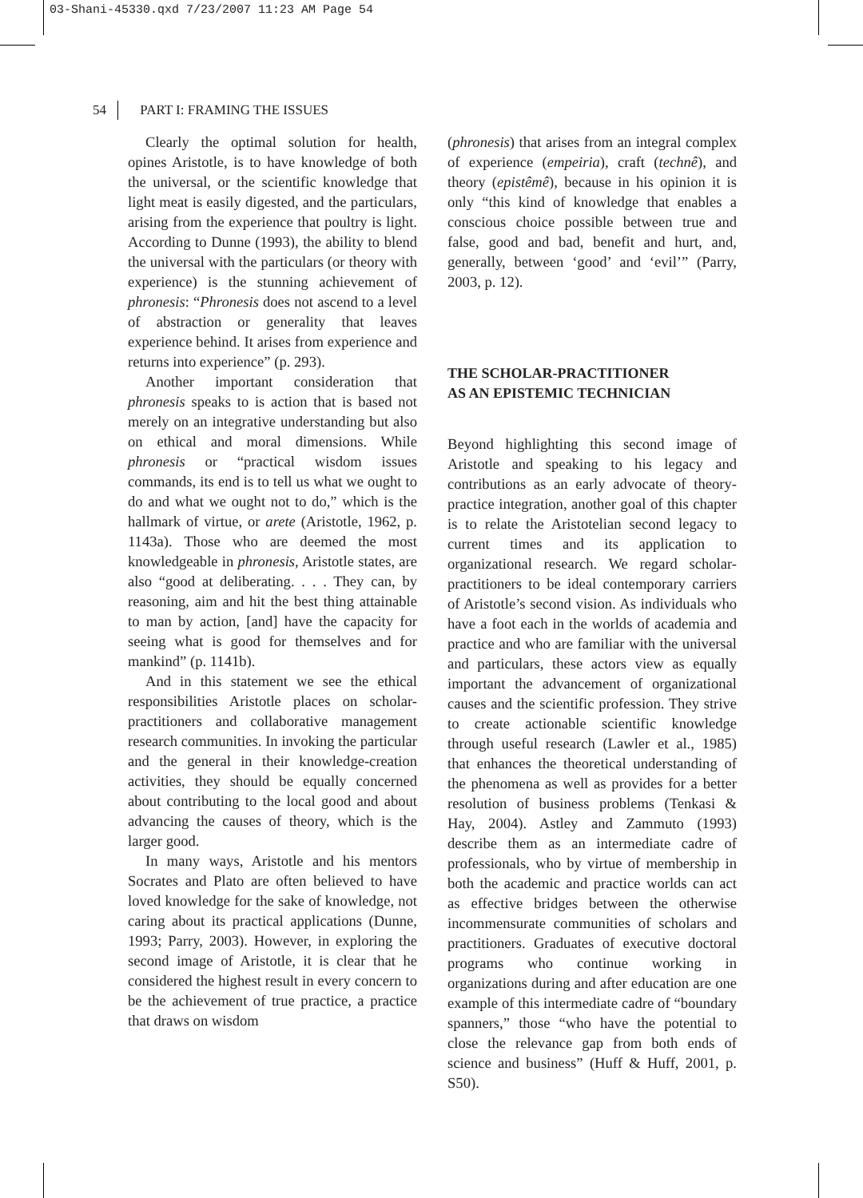03-Shani-45330.qxd 7/23/2007 11:23 AM Page 54
54 PART I: FRAMING THE ISSUES
Clearly the optimal solution for health, opines Aristotle, is to have knowledge of both the universal, or the scientific knowledge that light meat is easily digested, and the particulars, arising from the experience that poultry is light. According to Dunne (1993), the ability to blend the universal with the particulars (or theory with experience) is the stunning achievement of phronesis: “Phronesis does not ascend to a level of abstraction or generality that leaves experience behind. It arises from experience and returns into experience” (p. 293).
Another important consideration that phronesis speaks to is action that is based not merely on an integrative understanding but also on ethical and moral dimensions. While phronesis or “practical wisdom issues commands, its end is to tell us what we ought to do and what we ought not to do,” which is the hallmark of virtue, or arete (Aristotle, 1962, p. 1143a). Those who are deemed the most knowledgeable in phronesis, Aristotle states, are also “good at deliberating. . . . They can, by reasoning, aim and hit the best thing attainable to man by action, [and] have the capacity for seeing what is good for themselves and for mankind” (p. 1141b).
And in this statement we see the ethical responsibilities Aristotle places on scholar-practitioners and collaborative management research communities. In invoking the particular and the general in their knowledge-creation activities, they should be equally concerned about contributing to the local good and about advancing the causes of theory, which is the larger good.
In many ways, Aristotle and his mentors Socrates and Plato are often believed to have loved knowledge for the sake of knowledge, not caring about its practical applications (Dunne, 1993; Parry, 2003). However, in exploring the second image of Aristotle, it is clear that he considered the highest result in every concern to be the achievement of true practice, a practice that draws on wisdom
(phronesis) that arises from an integral complex of experience (empeiria), craft (technê), and theory (epistêmê), because in his opinion it is only “this kind of knowledge that enables a conscious choice possible between true and false, good and bad, benefit and hurt, and, generally, between ‘good’ and ‘evil’” (Parry, 2003, p. 12).
THE SCHOLAR-PRACTITIONER
AS AN EPISTEMIC TECHNICIAN
Beyond highlighting this second image of Aristotle and speaking to his legacy and contributions as an early advocate of theory-practice integration, another goal of this chapter is to relate the Aristotelian second legacy to current times and its application to organizational research. We regard scholar-practitioners to be ideal contemporary carriers of Aristotle’s second vision. As individuals who have a foot each in the worlds of academia and practice and who are familiar with the universal and particulars, these actors view as equally important the advancement of organizational causes and the scientific profession. They strive to create actionable scientific knowledge through useful research (Lawler et al., 1985) that enhances the theoretical understanding of the phenomena as well as provides for a better resolution of business problems (Tenkasi & Hay, 2004). Astley and Zammuto (1993) describe them as an intermediate cadre of professionals, who by virtue of membership in both the academic and practice worlds can act as effective bridges between the otherwise incommensurate communities of scholars and practitioners. Graduates of executive doctoral programs who continue working in organizations during and after education are one example of this intermediate cadre of “boundary spanners,” those “who have the potential to close the relevance gap from both ends of science and business” (Huff & Huff, 2001, p. S50).